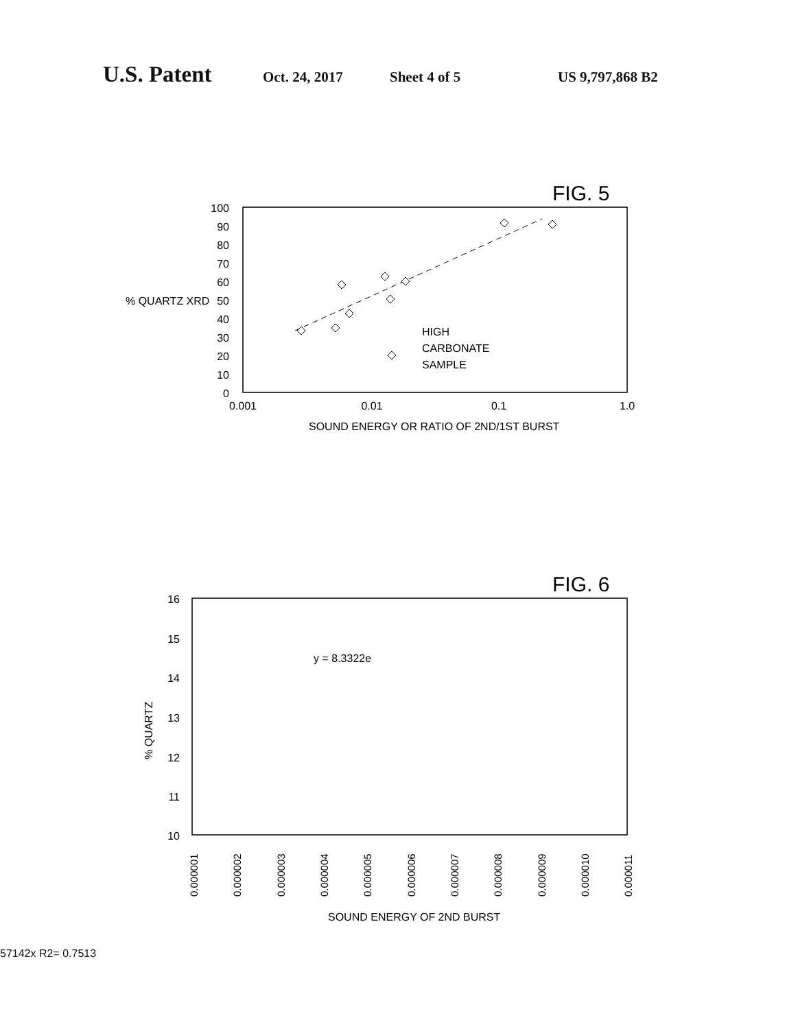U.S. Patent Oct. 24, 2017 Sheet 4 of 5 US 9,797,868 B2
FIG. 5
100
90
80
70
60
50
40
30
20
10
0
% QUARTZ XRD
0.001
0.01
0.1
1.0
SOUND ENERGY OR RATIO OF 2ND/1ST BURST
HIGH
CARBONATE
SAMPLE
FIG. 6
16
15
14
13
12
11
10
% QUARTZ
0.000001
0.000002
0.000003
0.000004
0.000005
0.000006
0.000007
0.000008
0.000009
0.000010
0.000011
SOUND ENERGY OF 2ND BURST
y = 8.3322e
57142x
R
2
= 0.7513